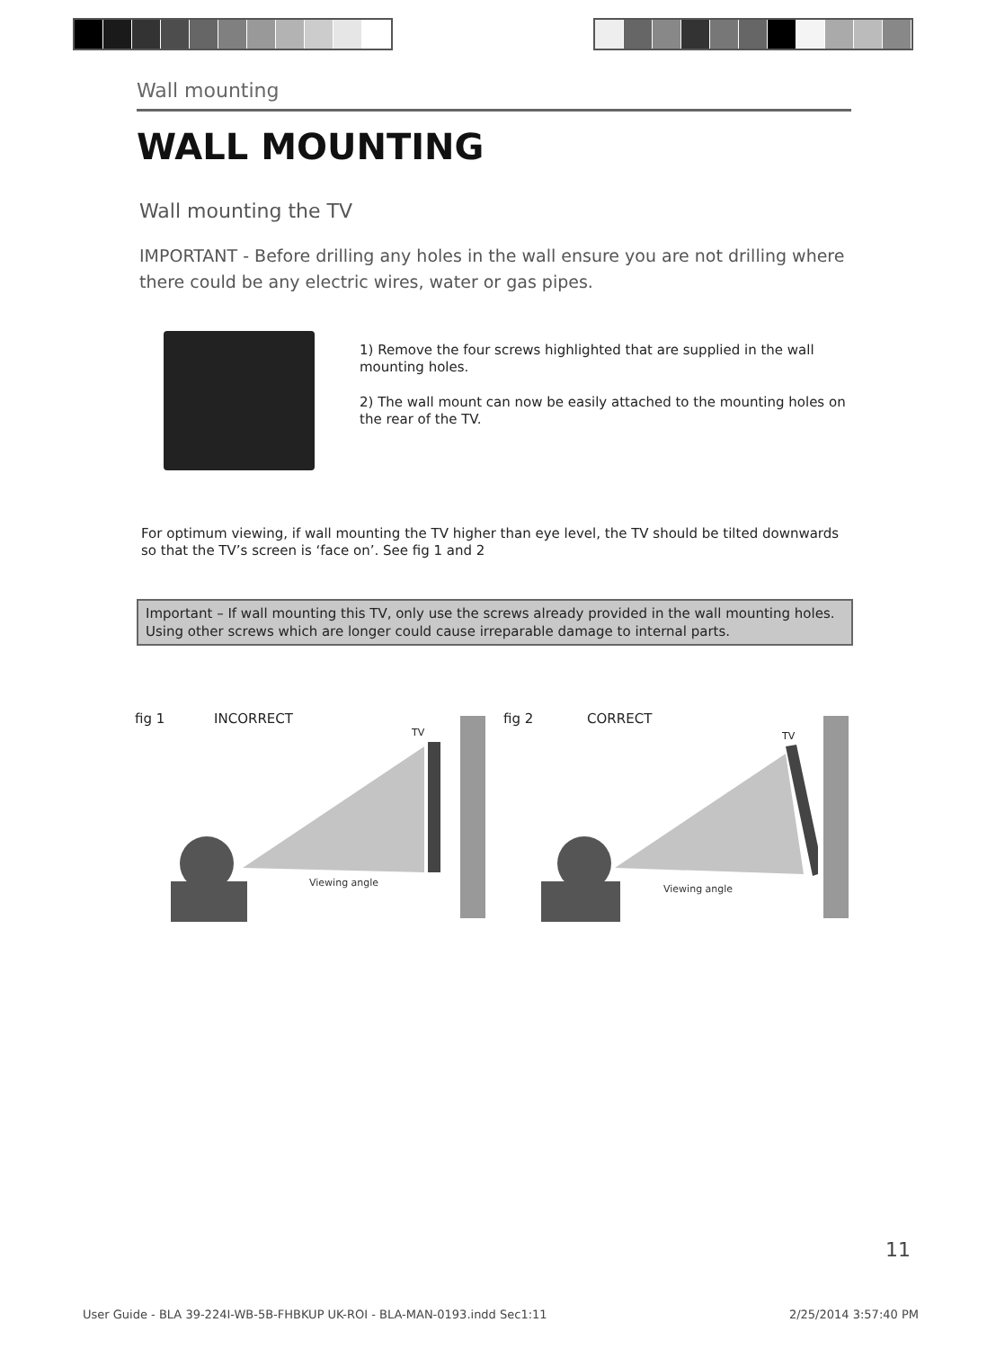Wall mounting
WALL MOUNTING
Wall mounting the TV
IMPORTANT - Before drilling any holes in the wall ensure you are not drilling where there could be any electric wires, water or gas pipes.
1) Remove the four screws highlighted that are supplied in the wall mounting holes.
2) The wall mount can now be easily attached to the mounting holes on the rear of the TV.
For optimum viewing, if wall mounting the TV higher than eye level, the TV should be tilted downwards so that the TV’s screen is ‘face on’. See fig 1 and 2
Important – If wall mounting this TV, only use the screws already provided in the wall mounting holes. Using other screws which are longer could cause irreparable damage to internal parts.
fig 1 INCORRECT
TV
Viewing angle
fig 2 CORRECT
TV
Viewing angle
11
User Guide - BLA 39-224I-WB-5B-FHBKUP UK-ROI - BLA-MAN-0193.indd Sec1:11 2/25/2014 3:57:40 PM